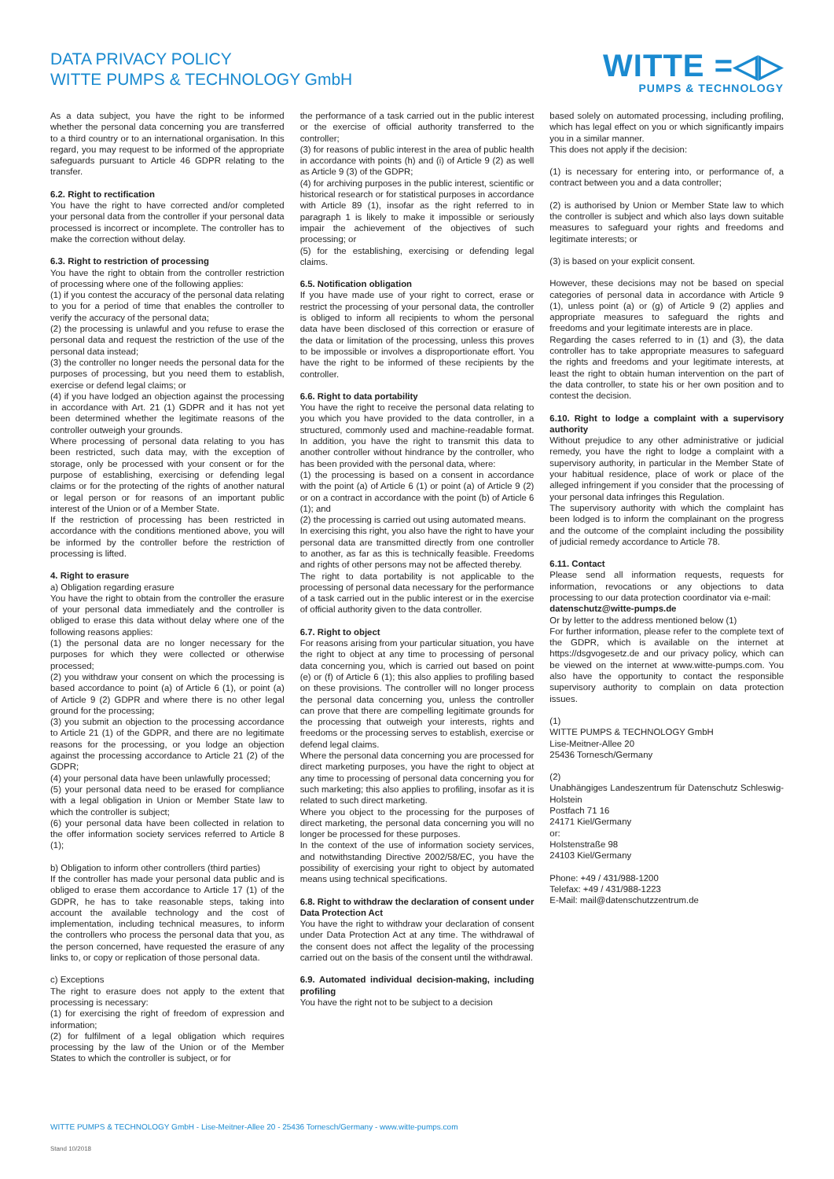DATA PRIVACY POLICY
WITTE PUMPS & TECHNOLOGY GmbH
WITTE =◁▷
PUMPS & TECHNOLOGY
As a data subject, you have the right to be informed whether the personal data concerning you are transferred to a third country or to an international organisation. In this regard, you may request to be informed of the appropriate safeguards pursuant to Article 46 GDPR relating to the transfer.
6.2. Right to rectification
You have the right to have corrected and/or completed your personal data from the controller if your personal data processed is incorrect or incomplete. The controller has to make the correction without delay.
6.3. Right to restriction of processing
You have the right to obtain from the controller restriction of processing where one of the following applies:
(1) if you contest the accuracy of the personal data relating to you for a period of time that enables the controller to verify the accuracy of the personal data;
(2) the processing is unlawful and you refuse to erase the personal data and request the restriction of the use of the personal data instead;
(3) the controller no longer needs the personal data for the purposes of processing, but you need them to establish, exercise or defend legal claims; or
(4) if you have lodged an objection against the processing in accordance with Art. 21 (1) GDPR and it has not yet been determined whether the legitimate reasons of the controller outweigh your grounds.
Where processing of personal data relating to you has been restricted, such data may, with the exception of storage, only be processed with your consent or for the purpose of establishing, exercising or defending legal claims or for the protecting of the rights of another natural or legal person or for reasons of an important public interest of the Union or of a Member State.
If the restriction of processing has been restricted in accordance with the conditions mentioned above, you will be informed by the controller before the restriction of processing is lifted.
4. Right to erasure
a) Obligation regarding erasure
You have the right to obtain from the controller the erasure of your personal data immediately and the controller is obliged to erase this data without delay where one of the following reasons applies:
(1) the personal data are no longer necessary for the purposes for which they were collected or otherwise processed;
(2) you withdraw your consent on which the processing is based accordance to point (a) of Article 6 (1), or point (a) of Article 9 (2) GDPR and where there is no other legal ground for the processing;
(3) you submit an objection to the processing accordance to Article 21 (1) of the GDPR, and there are no legitimate reasons for the processing, or you lodge an objection against the processing accordance to Article 21 (2) of the GDPR;
(4) your personal data have been unlawfully processed;
(5) your personal data need to be erased for compliance with a legal obligation in Union or Member State law to which the controller is subject;
(6) your personal data have been collected in relation to the offer information society services referred to Article 8 (1);
b) Obligation to inform other controllers (third parties)
If the controller has made your personal data public and is obliged to erase them accordance to Article 17 (1) of the GDPR, he has to take reasonable steps, taking into account the available technology and the cost of implementation, including technical measures, to inform the controllers who process the personal data that you, as the person concerned, have requested the erasure of any links to, or copy or replication of those personal data.
c) Exceptions
The right to erasure does not apply to the extent that processing is necessary:
(1) for exercising the right of freedom of expression and information;
(2) for fulfilment of a legal obligation which requires processing by the law of the Union or of the Member States to which the controller is subject, or for
the performance of a task carried out in the public interest or the exercise of official authority transferred to the controller;
(3) for reasons of public interest in the area of public health in accordance with points (h) and (i) of Article 9 (2) as well as Article 9 (3) of the GDPR;
(4) for archiving purposes in the public interest, scientific or historical research or for statistical purposes in accordance with Article 89 (1), insofar as the right referred to in paragraph 1 is likely to make it impossible or seriously impair the achievement of the objectives of such processing; or
(5) for the establishing, exercising or defending legal claims.
6.5. Notification obligation
If you have made use of your right to correct, erase or restrict the processing of your personal data, the controller is obliged to inform all recipients to whom the personal data have been disclosed of this correction or erasure of the data or limitation of the processing, unless this proves to be impossible or involves a disproportionate effort. You have the right to be informed of these recipients by the controller.
6.6. Right to data portability
You have the right to receive the personal data relating to you which you have provided to the data controller, in a structured, commonly used and machine-readable format. In addition, you have the right to transmit this data to another controller without hindrance by the controller, who has been provided with the personal data, where:
(1) the processing is based on a consent in accordance with the point (a) of Article 6 (1) or point (a) of Article 9 (2) or on a contract in accordance with the point (b) of Article 6 (1); and
(2) the processing is carried out using automated means.
In exercising this right, you also have the right to have your personal data are transmitted directly from one controller to another, as far as this is technically feasible. Freedoms and rights of other persons may not be affected thereby.
The right to data portability is not applicable to the processing of personal data necessary for the performance of a task carried out in the public interest or in the exercise of official authority given to the data controller.
6.7. Right to object
For reasons arising from your particular situation, you have the right to object at any time to processing of personal data concerning you, which is carried out based on point (e) or (f) of Article 6 (1); this also applies to profiling based on these provisions. The controller will no longer process the personal data concerning you, unless the controller can prove that there are compelling legitimate grounds for the processing that outweigh your interests, rights and freedoms or the processing serves to establish, exercise or defend legal claims.
Where the personal data concerning you are processed for direct marketing purposes, you have the right to object at any time to processing of personal data concerning you for such marketing; this also applies to profiling, insofar as it is related to such direct marketing.
Where you object to the processing for the purposes of direct marketing, the personal data concerning you will no longer be processed for these purposes.
In the context of the use of information society services, and notwithstanding Directive 2002/58/EC, you have the possibility of exercising your right to object by automated means using technical specifications.
6.8. Right to withdraw the declaration of consent under Data Protection Act
You have the right to withdraw your declaration of consent under Data Protection Act at any time. The withdrawal of the consent does not affect the legality of the processing carried out on the basis of the consent until the withdrawal.
6.9. Automated individual decision-making, including profiling
You have the right not to be subject to a decision
based solely on automated processing, including profiling, which has legal effect on you or which significantly impairs you in a similar manner.
This does not apply if the decision:
(1) is necessary for entering into, or performance of, a contract between you and a data controller;
(2) is authorised by Union or Member State law to which the controller is subject and which also lays down suitable measures to safeguard your rights and freedoms and legitimate interests; or
(3) is based on your explicit consent.
However, these decisions may not be based on special categories of personal data in accordance with Article 9 (1), unless point (a) or (g) of Article 9 (2) applies and appropriate measures to safeguard the rights and freedoms and your legitimate interests are in place.
Regarding the cases referred to in (1) and (3), the data controller has to take appropriate measures to safeguard the rights and freedoms and your legitimate interests, at least the right to obtain human intervention on the part of the data controller, to state his or her own position and to contest the decision.
6.10. Right to lodge a complaint with a supervisory authority
Without prejudice to any other administrative or judicial remedy, you have the right to lodge a complaint with a supervisory authority, in particular in the Member State of your habitual residence, place of work or place of the alleged infringement if you consider that the processing of your personal data infringes this Regulation.
The supervisory authority with which the complaint has been lodged is to inform the complainant on the progress and the outcome of the complaint including the possibility of judicial remedy accordance to Article 78.
6.11. Contact
Please send all information requests, requests for information, revocations or any objections to data processing to our data protection coordinator via e-mail:
datenschutz@witte-pumps.de
Or by letter to the address mentioned below (1)
For further information, please refer to the complete text of the GDPR, which is available on the internet at https://dsgvogesetz.de and our privacy policy, which can be viewed on the internet at www.witte-pumps.com. You also have the opportunity to contact the responsible supervisory authority to complain on data protection issues.
(1)
WITTE PUMPS & TECHNOLOGY GmbH
Lise-Meitner-Allee 20
25436 Tornesch/Germany
(2)
Unabhängiges Landeszentrum für Datenschutz Schleswig-Holstein
Postfach 71 16
24171 Kiel/Germany
or:
Holstenstraße 98
24103 Kiel/Germany
Phone: +49 / 431/988-1200
Telefax: +49 / 431/988-1223
E-Mail: mail@datenschutzzentrum.de
WITTE PUMPS & TECHNOLOGY GmbH - Lise-Meitner-Allee 20 - 25436 Tornesch/Germany - www.witte-pumps.com
Stand 10/2018